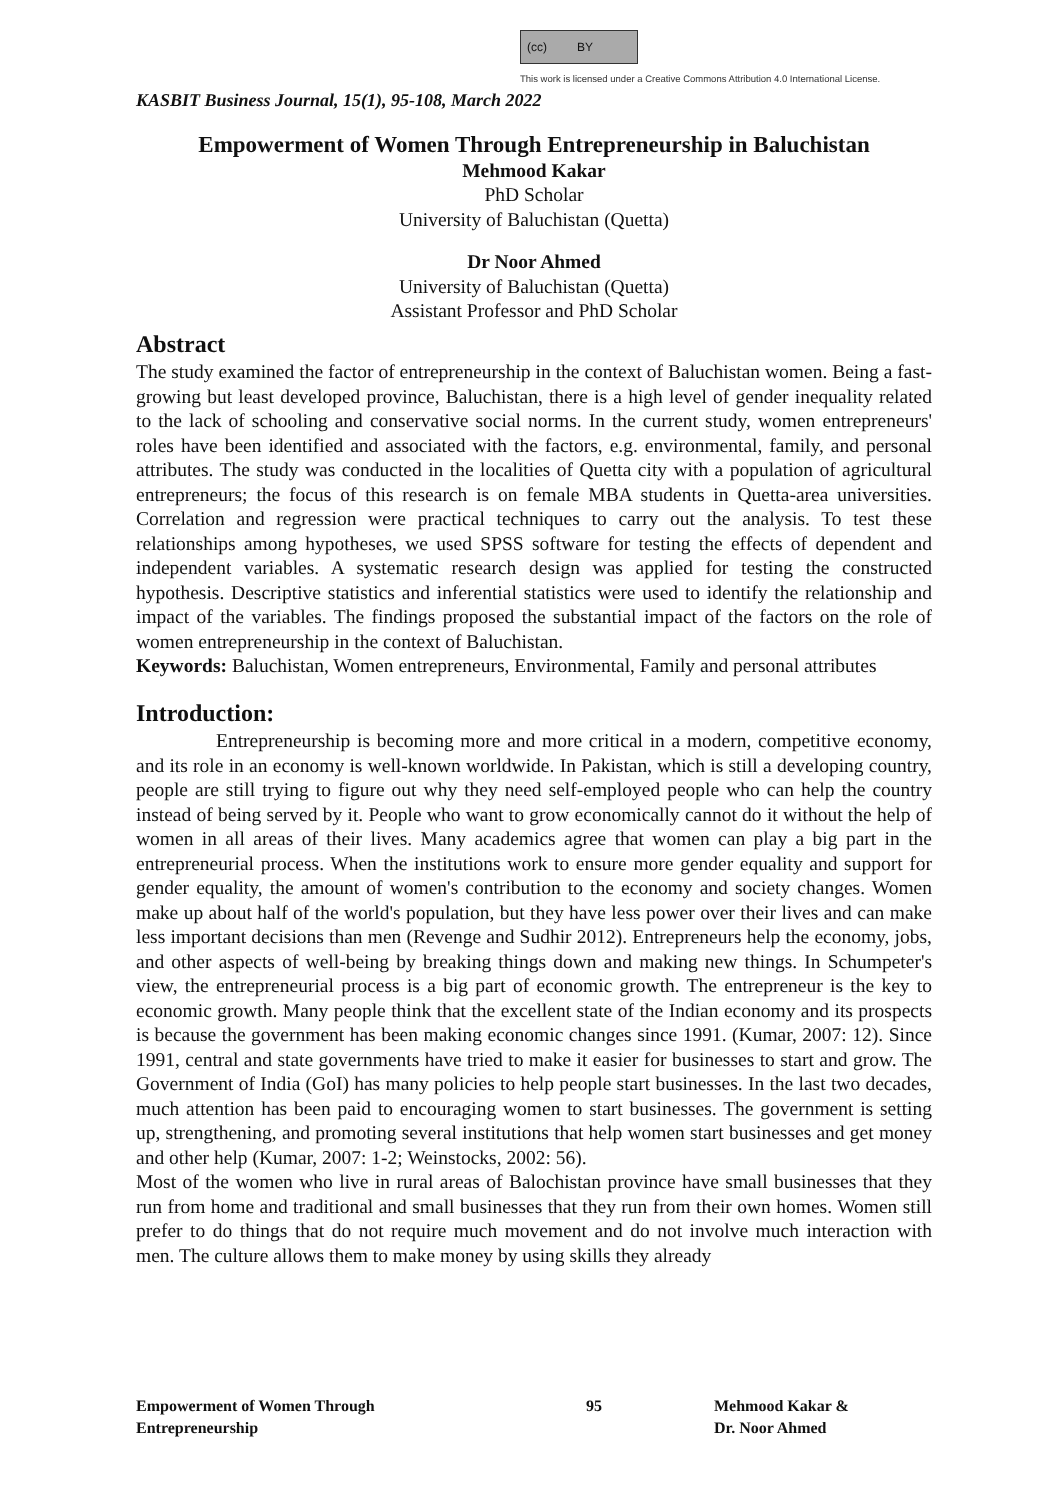(cc) BY
This work is licensed under a Creative Commons Attribution 4.0 International License.
KASBIT Business Journal, 15(1), 95-108, March 2022
Empowerment of Women Through Entrepreneurship in Baluchistan
Mehmood Kakar
PhD Scholar
University of Baluchistan (Quetta)
Dr Noor Ahmed
University of Baluchistan (Quetta)
Assistant Professor and PhD Scholar
Abstract
The study examined the factor of entrepreneurship in the context of Baluchistan women. Being a fast-growing but least developed province, Baluchistan, there is a high level of gender inequality related to the lack of schooling and conservative social norms. In the current study, women entrepreneurs' roles have been identified and associated with the factors, e.g. environmental, family, and personal attributes. The study was conducted in the localities of Quetta city with a population of agricultural entrepreneurs; the focus of this research is on female MBA students in Quetta-area universities. Correlation and regression were practical techniques to carry out the analysis. To test these relationships among hypotheses, we used SPSS software for testing the effects of dependent and independent variables. A systematic research design was applied for testing the constructed hypothesis. Descriptive statistics and inferential statistics were used to identify the relationship and impact of the variables. The findings proposed the substantial impact of the factors on the role of women entrepreneurship in the context of Baluchistan.
Keywords: Baluchistan, Women entrepreneurs, Environmental, Family and personal attributes
Introduction:
Entrepreneurship is becoming more and more critical in a modern, competitive economy, and its role in an economy is well-known worldwide. In Pakistan, which is still a developing country, people are still trying to figure out why they need self-employed people who can help the country instead of being served by it. People who want to grow economically cannot do it without the help of women in all areas of their lives. Many academics agree that women can play a big part in the entrepreneurial process. When the institutions work to ensure more gender equality and support for gender equality, the amount of women's contribution to the economy and society changes. Women make up about half of the world's population, but they have less power over their lives and can make less important decisions than men (Revenge and Sudhir 2012). Entrepreneurs help the economy, jobs, and other aspects of well-being by breaking things down and making new things. In Schumpeter's view, the entrepreneurial process is a big part of economic growth. The entrepreneur is the key to economic growth. Many people think that the excellent state of the Indian economy and its prospects is because the government has been making economic changes since 1991. (Kumar, 2007: 12). Since 1991, central and state governments have tried to make it easier for businesses to start and grow. The Government of India (GoI) has many policies to help people start businesses. In the last two decades, much attention has been paid to encouraging women to start businesses. The government is setting up, strengthening, and promoting several institutions that help women start businesses and get money and other help (Kumar, 2007: 1-2; Weinstocks, 2002: 56).
Most of the women who live in rural areas of Balochistan province have small businesses that they run from home and traditional and small businesses that they run from their own homes. Women still prefer to do things that do not require much movement and do not involve much interaction with men. The culture allows them to make money by using skills they already
Empowerment of Women Through
Entrepreneurship
95 Mehmood Kakar &
Dr. Noor Ahmed